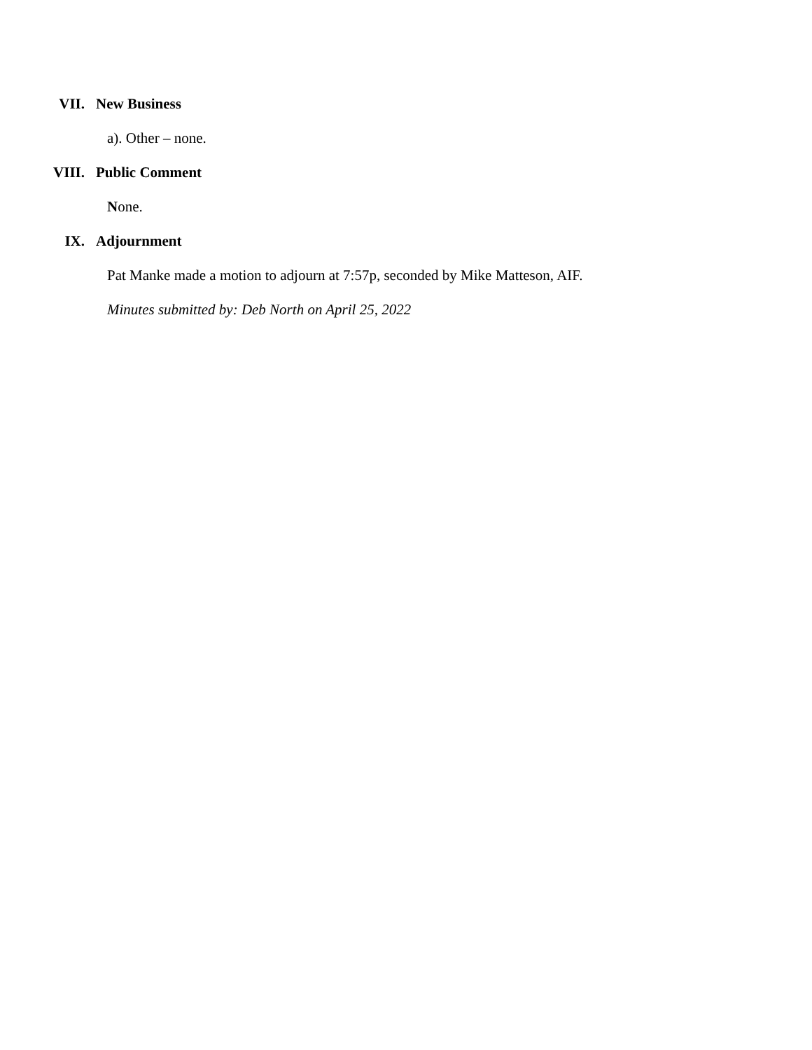VII. New Business
a). Other – none.
VIII. Public Comment
None.
IX. Adjournment
Pat Manke made a motion to adjourn at 7:57p, seconded by Mike Matteson, AIF.
Minutes submitted by: Deb North on April 25, 2022